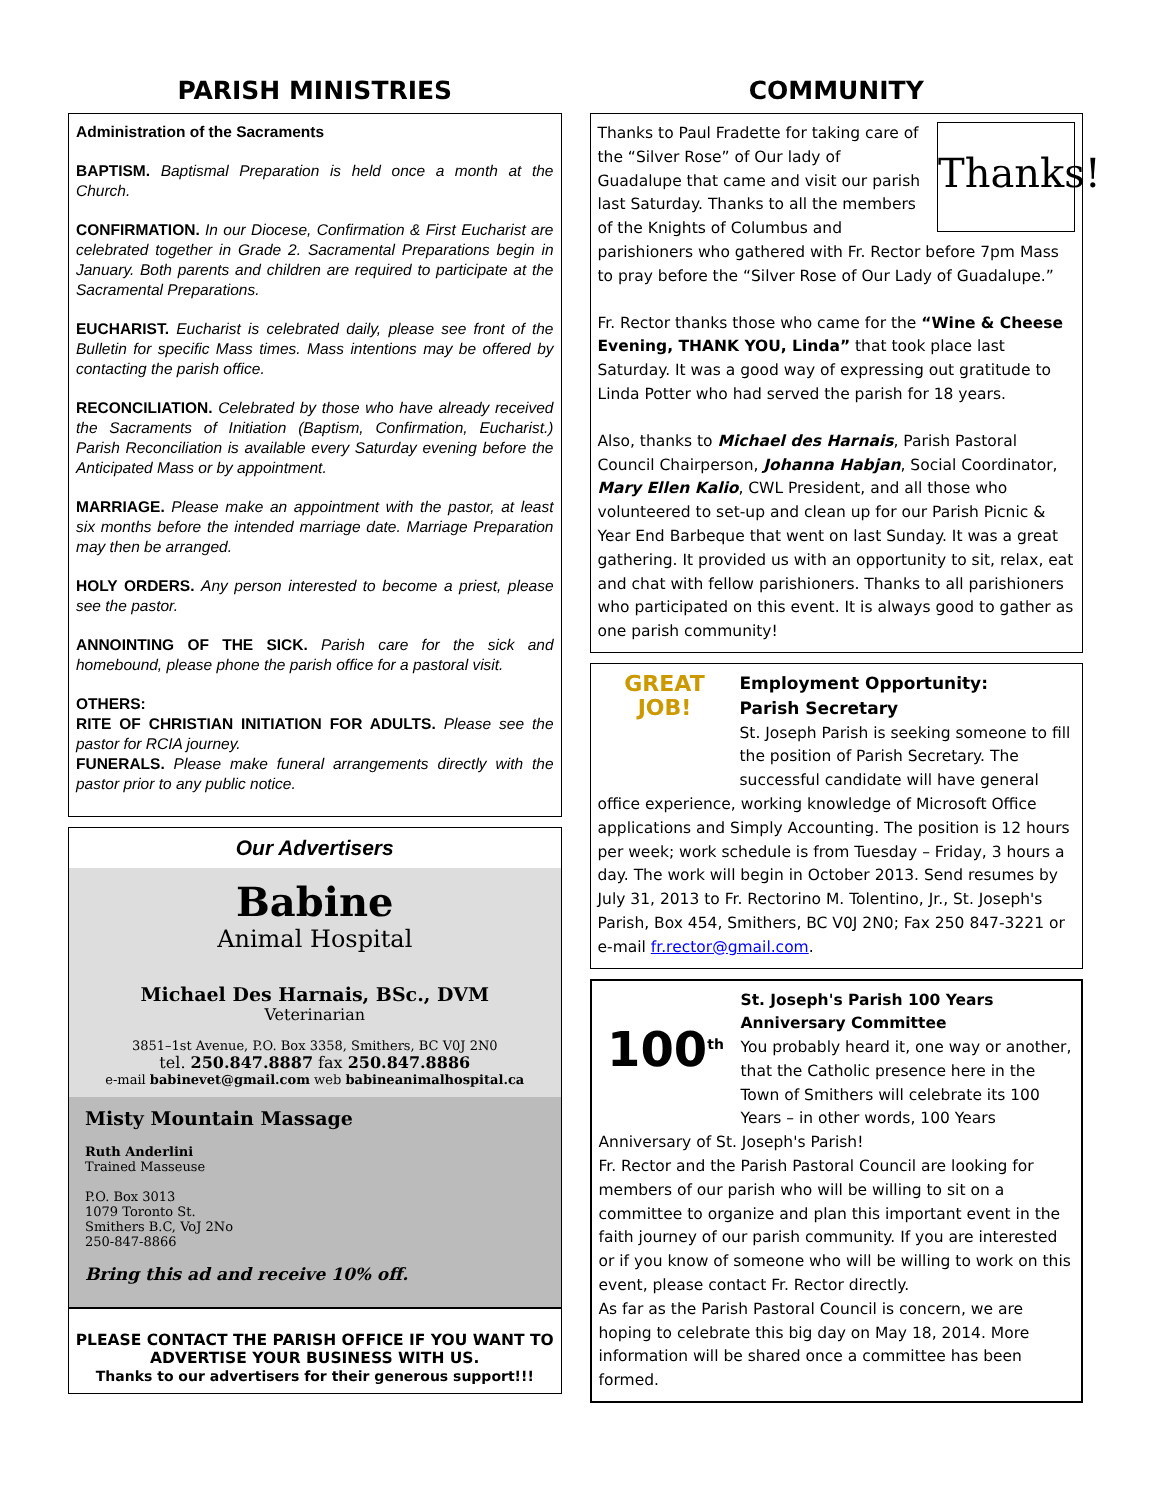PARISH MINISTRIES
Administration of the Sacraments
BAPTISM. Baptismal Preparation is held once a month at the Church.
CONFIRMATION. In our Diocese, Confirmation & First Eucharist are celebrated together in Grade 2. Sacramental Preparations begin in January. Both parents and children are required to participate at the Sacramental Preparations.
EUCHARIST. Eucharist is celebrated daily, please see front of the Bulletin for specific Mass times. Mass intentions may be offered by contacting the parish office.
RECONCILIATION. Celebrated by those who have already received the Sacraments of Initiation (Baptism, Confirmation, Eucharist.) Parish Reconciliation is available every Saturday evening before the Anticipated Mass or by appointment.
MARRIAGE. Please make an appointment with the pastor, at least six months before the intended marriage date. Marriage Preparation may then be arranged.
HOLY ORDERS. Any person interested to become a priest, please see the pastor.
ANNOINTING OF THE SICK. Parish care for the sick and homebound, please phone the parish office for a pastoral visit.
OTHERS:
RITE OF CHRISTIAN INITIATION FOR ADULTS. Please see the pastor for RCIA journey.
FUNERALS. Please make funeral arrangements directly with the pastor prior to any public notice.
Our Advertisers
Babine
Animal Hospital
Michael Des Harnais, BSc., DVM
Veterinarian
3851–1st Avenue, P.O. Box 3358, Smithers, BC V0J 2N0
tel. 250.847.8887 fax 250.847.8886
e-mail babinevet@gmail.com web babineanimalhospital.ca
Misty Mountain Massage
Ruth Anderlini
Trained Masseuse
P.O. Box 3013
1079 Toronto St.
Smithers B.C, VoJ 2No
250-847-8866
Bring this ad and receive 10% off.
PLEASE CONTACT THE PARISH OFFICE IF YOU WANT TO ADVERTISE YOUR BUSINESS WITH US.
Thanks to our advertisers for their generous support!!!
COMMUNITY
Thanks!
Thanks to Paul Fradette for taking care of the “Silver Rose” of Our lady of Guadalupe that came and visit our parish last Saturday. Thanks to all the members of the Knights of Columbus and parishioners who gathered with Fr. Rector before 7pm Mass to pray before the “Silver Rose of Our Lady of Guadalupe.”
Fr. Rector thanks those who came for the “Wine & Cheese Evening, THANK YOU, Linda” that took place last Saturday. It was a good way of expressing out gratitude to Linda Potter who had served the parish for 18 years.
Also, thanks to Michael des Harnais, Parish Pastoral Council Chairperson, Johanna Habjan, Social Coordinator, Mary Ellen Kalio, CWL President, and all those who volunteered to set-up and clean up for our Parish Picnic & Year End Barbeque that went on last Sunday. It was a great gathering. It provided us with an opportunity to sit, relax, eat and chat with fellow parishioners. Thanks to all parishioners who participated on this event. It is always good to gather as one parish community!
GREAT JOB!
Employment Opportunity:
Parish Secretary
St. Joseph Parish is seeking someone to fill the position of Parish Secretary. The successful candidate will have general office experience, working knowledge of Microsoft Office applications and Simply Accounting. The position is 12 hours per week; work schedule is from Tuesday – Friday, 3 hours a day. The work will begin in October 2013. Send resumes by July 31, 2013 to Fr. Rectorino M. Tolentino, Jr., St. Joseph's Parish, Box 454, Smithers, BC V0J 2N0; Fax 250 847-3221 or e-mail fr.rector@gmail.com.
100<sup>th</sup>
St. Joseph's Parish 100 Years Anniversary Committee
You probably heard it, one way or another, that the Catholic presence here in the Town of Smithers will celebrate its 100 Years – in other words, 100 Years Anniversary of St. Joseph's Parish!
Fr. Rector and the Parish Pastoral Council are looking for members of our parish who will be willing to sit on a committee to organize and plan this important event in the faith journey of our parish community. If you are interested or if you know of someone who will be willing to work on this event, please contact Fr. Rector directly.
As far as the Parish Pastoral Council is concern, we are hoping to celebrate this big day on May 18, 2014. More information will be shared once a committee has been formed.